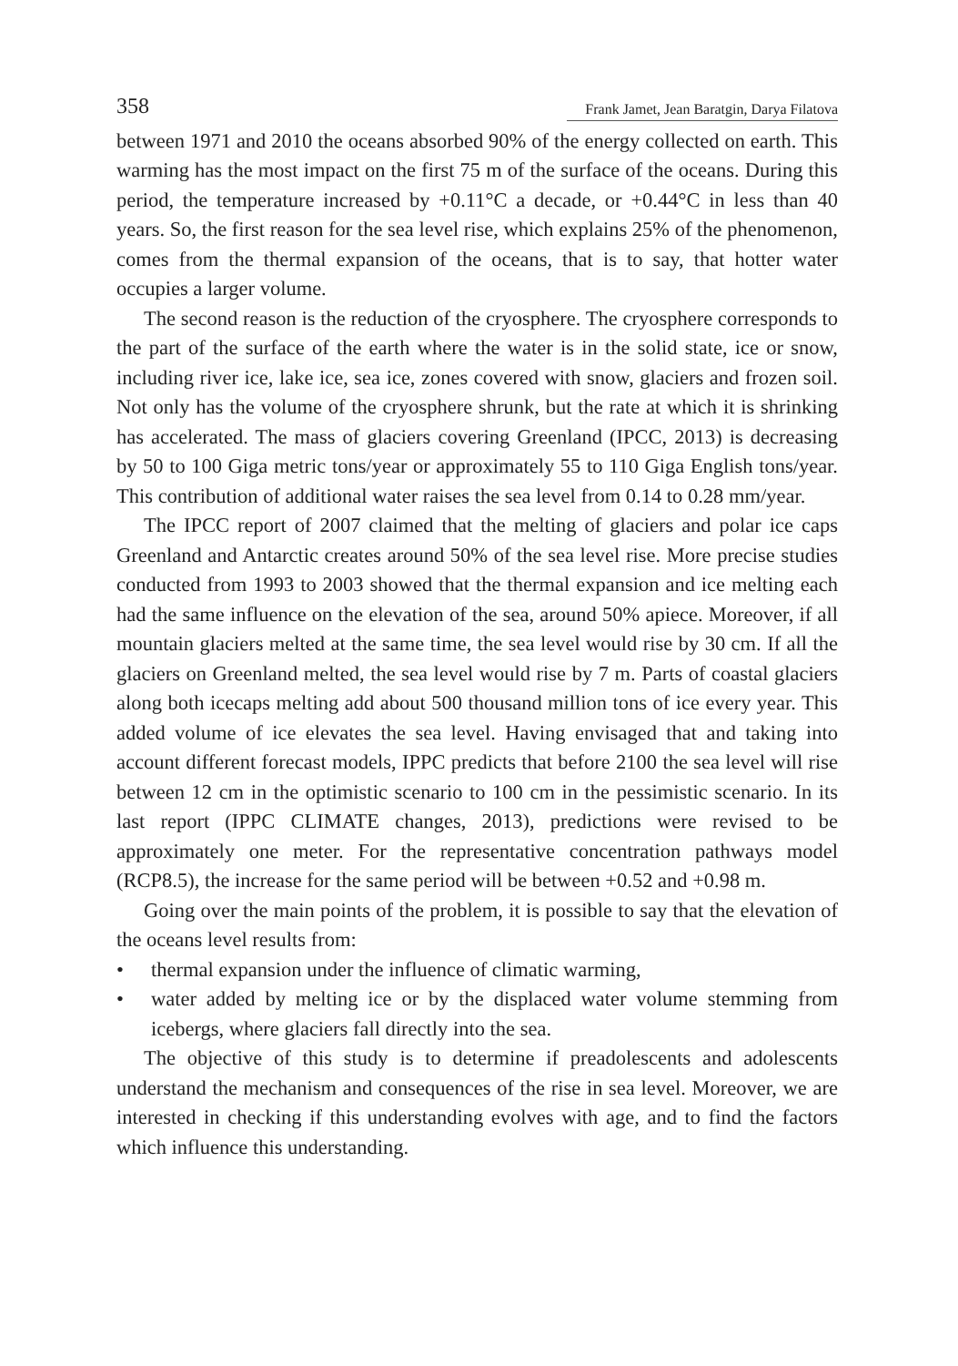358 Frank Jamet, Jean Baratgin, Darya Filatova
between 1971 and 2010 the oceans absorbed 90% of the energy collected on earth. This warming has the most impact on the first 75 m of the surface of the oceans. During this period, the temperature increased by +0.11°C a decade, or +0.44°C in less than 40 years. So, the first reason for the sea level rise, which explains 25% of the phenomenon, comes from the thermal expansion of the oceans, that is to say, that hotter water occupies a larger volume.
The second reason is the reduction of the cryosphere. The cryosphere corresponds to the part of the surface of the earth where the water is in the solid state, ice or snow, including river ice, lake ice, sea ice, zones covered with snow, glaciers and frozen soil. Not only has the volume of the cryosphere shrunk, but the rate at which it is shrinking has accelerated. The mass of glaciers covering Greenland (IPCC, 2013) is decreasing by 50 to 100 Giga metric tons/year or approximately 55 to 110 Giga English tons/year. This contribution of additional water raises the sea level from 0.14 to 0.28 mm/year.
The IPCC report of 2007 claimed that the melting of glaciers and polar ice caps Greenland and Antarctic creates around 50% of the sea level rise. More precise studies conducted from 1993 to 2003 showed that the thermal expansion and ice melting each had the same influence on the elevation of the sea, around 50% apiece. Moreover, if all mountain glaciers melted at the same time, the sea level would rise by 30 cm. If all the glaciers on Greenland melted, the sea level would rise by 7 m. Parts of coastal glaciers along both icecaps melting add about 500 thousand million tons of ice every year. This added volume of ice elevates the sea level. Having envisaged that and taking into account different forecast models, IPPC predicts that before 2100 the sea level will rise between 12 cm in the optimistic scenario to 100 cm in the pessimistic scenario. In its last report (IPPC CLIMATE changes, 2013), predictions were revised to be approximately one meter. For the representative concentration pathways model (RCP8.5), the increase for the same period will be between +0.52 and +0.98 m.
Going over the main points of the problem, it is possible to say that the elevation of the oceans level results from:
• thermal expansion under the influence of climatic warming,
• water added by melting ice or by the displaced water volume stemming from icebergs, where glaciers fall directly into the sea.
The objective of this study is to determine if preadolescents and adolescents understand the mechanism and consequences of the rise in sea level. Moreover, we are interested in checking if this understanding evolves with age, and to find the factors which influence this understanding.